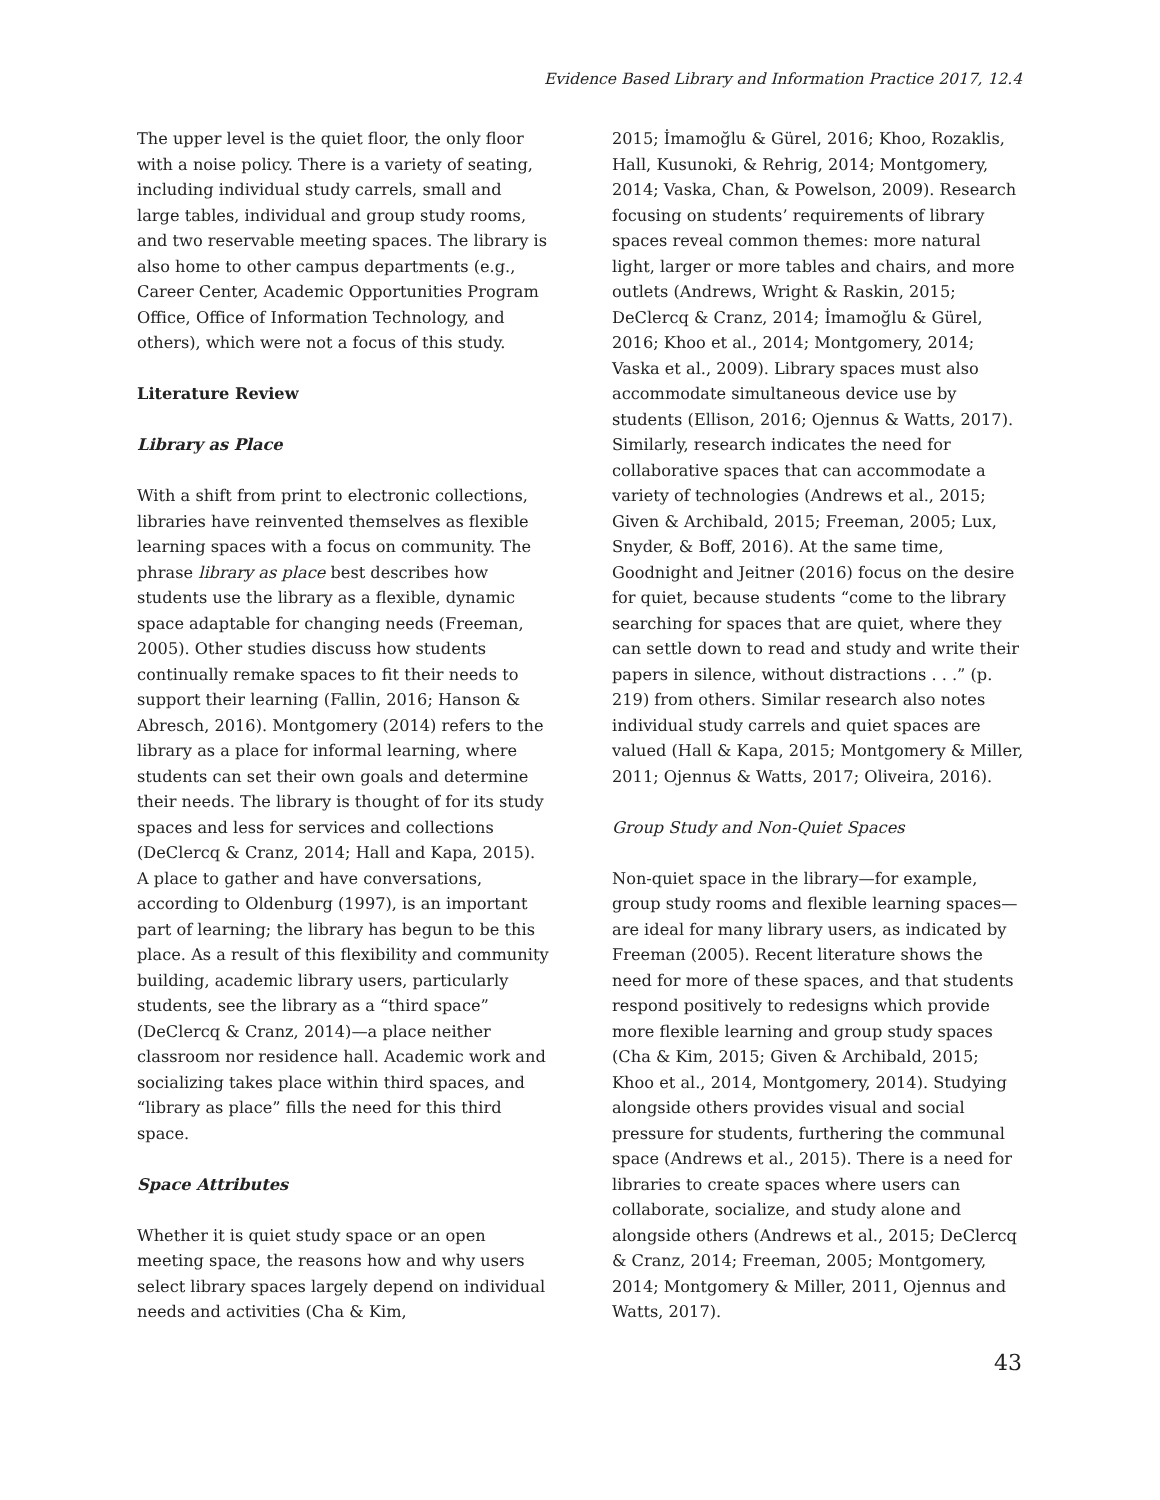Evidence Based Library and Information Practice 2017, 12.4
The upper level is the quiet floor, the only floor with a noise policy. There is a variety of seating, including individual study carrels, small and large tables, individual and group study rooms, and two reservable meeting spaces. The library is also home to other campus departments (e.g., Career Center, Academic Opportunities Program Office, Office of Information Technology, and others), which were not a focus of this study.
Literature Review
Library as Place
With a shift from print to electronic collections, libraries have reinvented themselves as flexible learning spaces with a focus on community. The phrase library as place best describes how students use the library as a flexible, dynamic space adaptable for changing needs (Freeman, 2005). Other studies discuss how students continually remake spaces to fit their needs to support their learning (Fallin, 2016; Hanson & Abresch, 2016). Montgomery (2014) refers to the library as a place for informal learning, where students can set their own goals and determine their needs. The library is thought of for its study spaces and less for services and collections (DeClercq & Cranz, 2014; Hall and Kapa, 2015). A place to gather and have conversations, according to Oldenburg (1997), is an important part of learning; the library has begun to be this place. As a result of this flexibility and community building, academic library users, particularly students, see the library as a “third space” (DeClercq & Cranz, 2014)—a place neither classroom nor residence hall. Academic work and socializing takes place within third spaces, and “library as place” fills the need for this third space.
Space Attributes
Whether it is quiet study space or an open meeting space, the reasons how and why users select library spaces largely depend on individual needs and activities (Cha & Kim,
2015; İmamoğlu & Gürel, 2016; Khoo, Rozaklis, Hall, Kusunoki, & Rehrig, 2014; Montgomery, 2014; Vaska, Chan, & Powelson, 2009). Research focusing on students’ requirements of library spaces reveal common themes: more natural light, larger or more tables and chairs, and more outlets (Andrews, Wright & Raskin, 2015; DeClercq & Cranz, 2014; İmamoğlu & Gürel, 2016; Khoo et al., 2014; Montgomery, 2014; Vaska et al., 2009). Library spaces must also accommodate simultaneous device use by students (Ellison, 2016; Ojennus & Watts, 2017). Similarly, research indicates the need for collaborative spaces that can accommodate a variety of technologies (Andrews et al., 2015; Given & Archibald, 2015; Freeman, 2005; Lux, Snyder, & Boff, 2016). At the same time, Goodnight and Jeitner (2016) focus on the desire for quiet, because students “come to the library searching for spaces that are quiet, where they can settle down to read and study and write their papers in silence, without distractions . . .” (p. 219) from others. Similar research also notes individual study carrels and quiet spaces are valued (Hall & Kapa, 2015; Montgomery & Miller, 2011; Ojennus & Watts, 2017; Oliveira, 2016).
Group Study and Non-Quiet Spaces
Non-quiet space in the library—for example, group study rooms and flexible learning spaces—are ideal for many library users, as indicated by Freeman (2005). Recent literature shows the need for more of these spaces, and that students respond positively to redesigns which provide more flexible learning and group study spaces (Cha & Kim, 2015; Given & Archibald, 2015; Khoo et al., 2014, Montgomery, 2014). Studying alongside others provides visual and social pressure for students, furthering the communal space (Andrews et al., 2015). There is a need for libraries to create spaces where users can collaborate, socialize, and study alone and alongside others (Andrews et al., 2015; DeClercq & Cranz, 2014; Freeman, 2005; Montgomery, 2014; Montgomery & Miller, 2011, Ojennus and Watts, 2017).
43